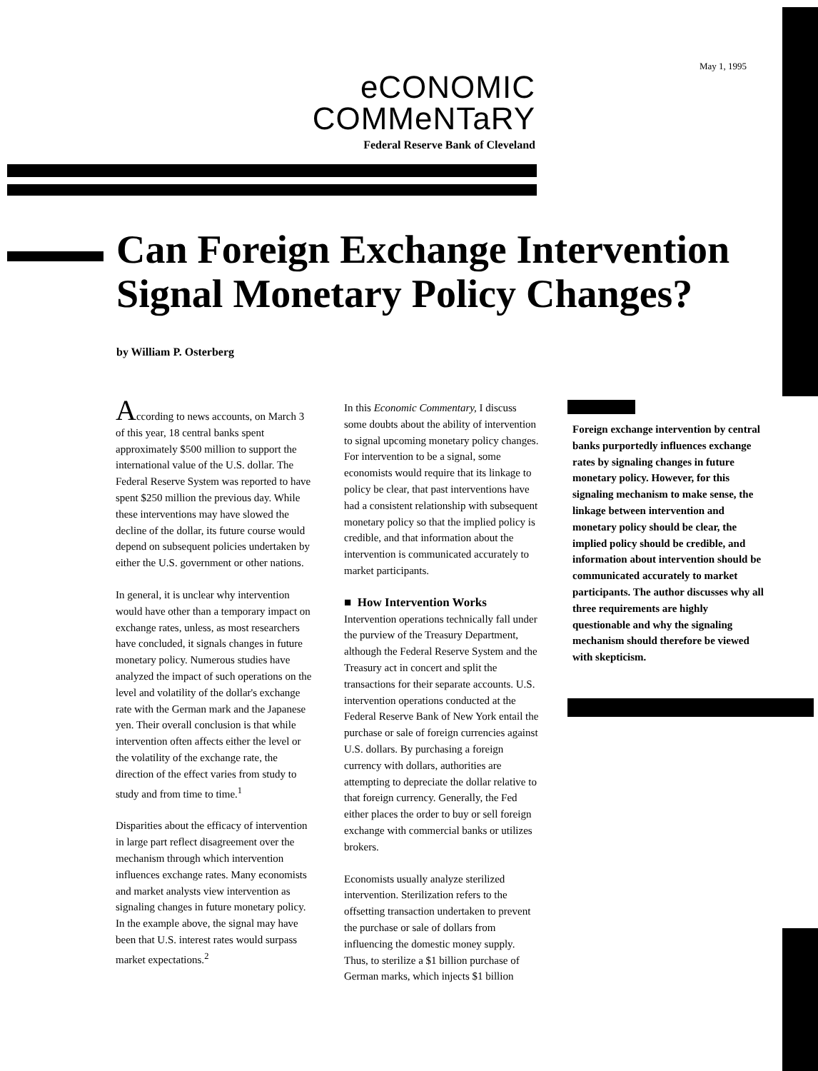May 1, 1995
eCONOMIC
COMMeNTaRY
Federal Reserve Bank of Cleveland
Can Foreign Exchange Intervention Signal Monetary Policy Changes?
by William P. Osterberg
According to news accounts, on March 3 of this year, 18 central banks spent approximately $500 million to support the international value of the U.S. dollar. The Federal Reserve System was reported to have spent $250 million the previous day. While these interventions may have slowed the decline of the dollar, its future course would depend on subsequent policies undertaken by either the U.S. government or other nations.
In general, it is unclear why intervention would have other than a temporary impact on exchange rates, unless, as most researchers have concluded, it signals changes in future monetary policy. Numerous studies have analyzed the impact of such operations on the level and volatility of the dollar's exchange rate with the German mark and the Japanese yen. Their overall conclusion is that while intervention often affects either the level or the volatility of the exchange rate, the direction of the effect varies from study to study and from time to time.<sup>1</sup>
Disparities about the efficacy of intervention in large part reflect disagreement over the mechanism through which intervention influences exchange rates. Many economists and market analysts view intervention as signaling changes in future monetary policy. In the example above, the signal may have been that U.S. interest rates would surpass market expectations.<sup>2</sup>
In this Economic Commentary, I discuss some doubts about the ability of intervention to signal upcoming monetary policy changes. For intervention to be a signal, some economists would require that its linkage to policy be clear, that past interventions have had a consistent relationship with subsequent monetary policy so that the implied policy is credible, and that information about the intervention is communicated accurately to market participants.
■ How Intervention Works
Intervention operations technically fall under the purview of the Treasury Department, although the Federal Reserve System and the Treasury act in concert and split the transactions for their separate accounts. U.S. intervention operations conducted at the Federal Reserve Bank of New York entail the purchase or sale of foreign currencies against U.S. dollars. By purchasing a foreign currency with dollars, authorities are attempting to depreciate the dollar relative to that foreign currency. Generally, the Fed either places the order to buy or sell foreign exchange with commercial banks or utilizes brokers.
Economists usually analyze sterilized intervention. Sterilization refers to the offsetting transaction undertaken to prevent the purchase or sale of dollars from influencing the domestic money supply. Thus, to sterilize a $1 billion purchase of German marks, which injects $1 billion
Foreign exchange intervention by central banks purportedly influences exchange rates by signaling changes in future monetary policy. However, for this signaling mechanism to make sense, the linkage between intervention and monetary policy should be clear, the implied policy should be credible, and information about intervention should be communicated accurately to market participants. The author discusses why all three requirements are highly questionable and why the signaling mechanism should therefore be viewed with skepticism.